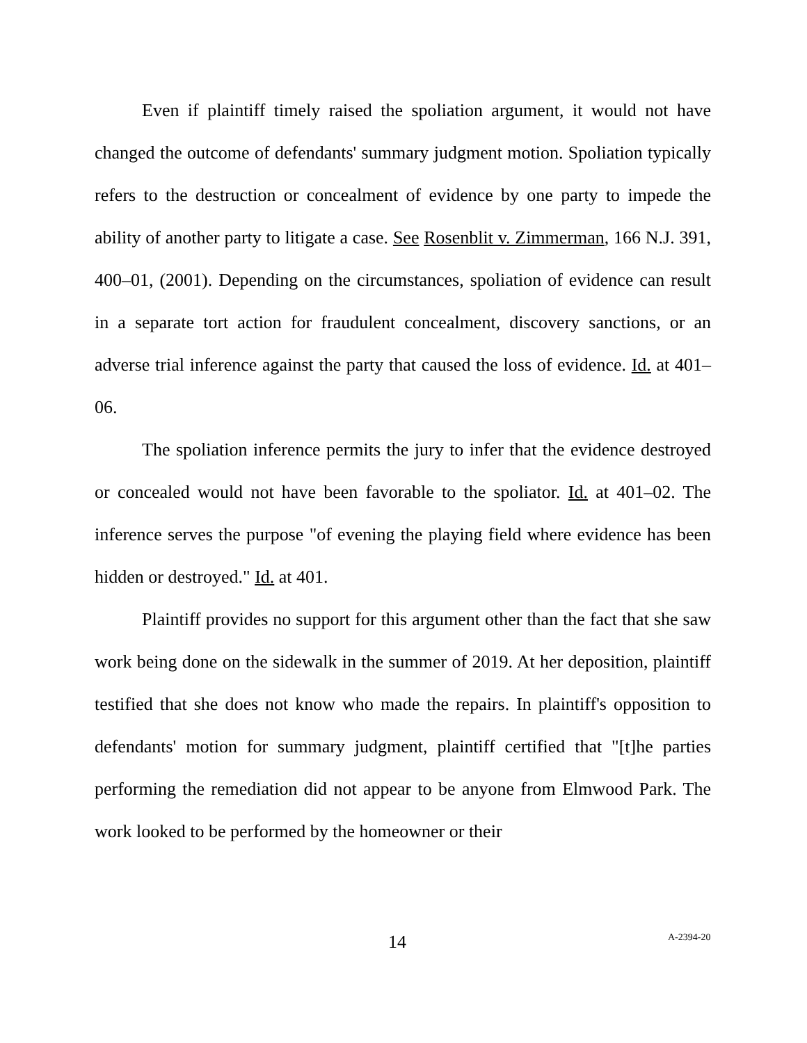Even if plaintiff timely raised the spoliation argument, it would not have changed the outcome of defendants' summary judgment motion. Spoliation typically refers to the destruction or concealment of evidence by one party to impede the ability of another party to litigate a case. See Rosenblit v. Zimmerman, 166 N.J. 391, 400–01, (2001). Depending on the circumstances, spoliation of evidence can result in a separate tort action for fraudulent concealment, discovery sanctions, or an adverse trial inference against the party that caused the loss of evidence. Id. at 401–06.
The spoliation inference permits the jury to infer that the evidence destroyed or concealed would not have been favorable to the spoliator. Id. at 401–02. The inference serves the purpose "of evening the playing field where evidence has been hidden or destroyed." Id. at 401.
Plaintiff provides no support for this argument other than the fact that she saw work being done on the sidewalk in the summer of 2019. At her deposition, plaintiff testified that she does not know who made the repairs. In plaintiff's opposition to defendants' motion for summary judgment, plaintiff certified that "[t]he parties performing the remediation did not appear to be anyone from Elmwood Park. The work looked to be performed by the homeowner or their
14 A-2394-20